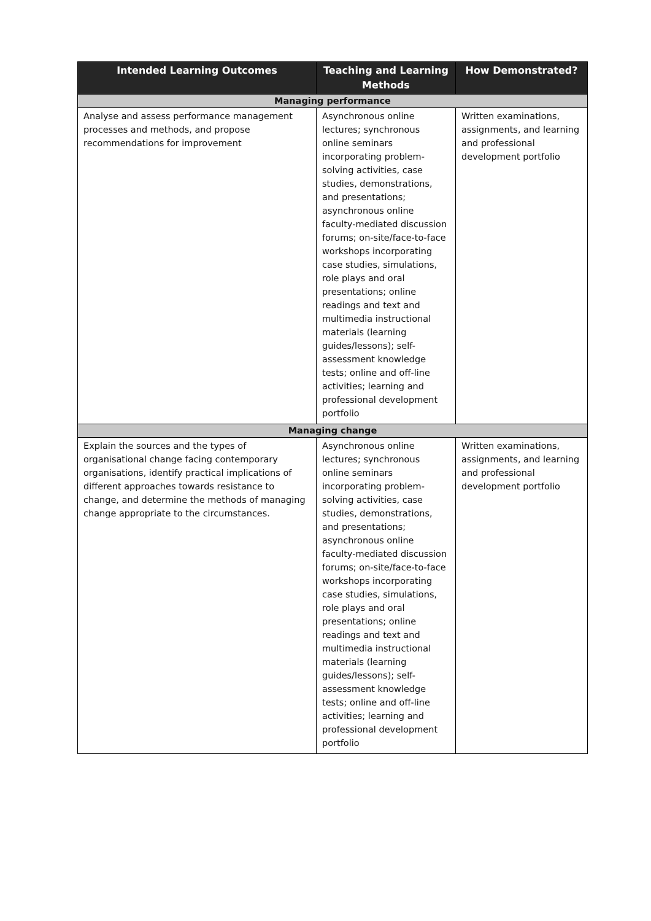| Intended Learning Outcomes | Teaching and Learning Methods | How Demonstrated? |
| --- | --- | --- |
| Managing performance | | |
| Analyse and assess performance management processes and methods, and propose recommendations for improvement | Asynchronous online lectures; synchronous online seminars incorporating problem-solving activities, case studies, demonstrations, and presentations; asynchronous online faculty-mediated discussion forums; on-site/face-to-face workshops incorporating case studies, simulations, role plays and oral presentations; online readings and text and multimedia instructional materials (learning guides/lessons); self-assessment knowledge tests; online and off-line activities; learning and professional development portfolio | Written examinations, assignments, and learning and professional development portfolio |
| Managing change | | |
| Explain the sources and the types of organisational change facing contemporary organisations, identify practical implications of different approaches towards resistance to change, and determine the methods of managing change appropriate to the circumstances. | Asynchronous online lectures; synchronous online seminars incorporating problem-solving activities, case studies, demonstrations, and presentations; asynchronous online faculty-mediated discussion forums; on-site/face-to-face workshops incorporating case studies, simulations, role plays and oral presentations; online readings and text and multimedia instructional materials (learning guides/lessons); self-assessment knowledge tests; online and off-line activities; learning and professional development portfolio | Written examinations, assignments, and learning and professional development portfolio |